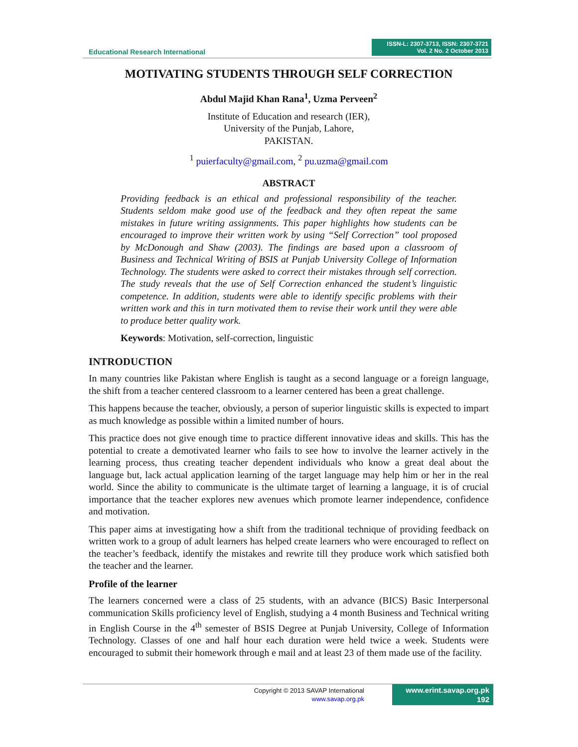Educational Research International
ISSN-L: 2307-3713, ISSN: 2307-3721
Vol. 2 No. 2 October 2013
MOTIVATING STUDENTS THROUGH SELF CORRECTION
Abdul Majid Khan Rana<sup>1</sup>, Uzma Perveen<sup>2</sup>
Institute of Education and research (IER),
University of the Punjab, Lahore,
PAKISTAN.
<sup>1</sup> puierfaculty@gmail.com, <sup>2</sup> pu.uzma@gmail.com
ABSTRACT
Providing feedback is an ethical and professional responsibility of the teacher. Students seldom make good use of the feedback and they often repeat the same mistakes in future writing assignments. This paper highlights how students can be encouraged to improve their written work by using “Self Correction” tool proposed by McDonough and Shaw (2003). The findings are based upon a classroom of Business and Technical Writing of BSIS at Punjab University College of Information Technology. The students were asked to correct their mistakes through self correction. The study reveals that the use of Self Correction enhanced the student’s linguistic competence. In addition, students were able to identify specific problems with their written work and this in turn motivated them to revise their work until they were able to produce better quality work.
Keywords: Motivation, self-correction, linguistic
INTRODUCTION
In many countries like Pakistan where English is taught as a second language or a foreign language, the shift from a teacher centered classroom to a learner centered has been a great challenge.
This happens because the teacher, obviously, a person of superior linguistic skills is expected to impart as much knowledge as possible within a limited number of hours.
This practice does not give enough time to practice different innovative ideas and skills. This has the potential to create a demotivated learner who fails to see how to involve the learner actively in the learning process, thus creating teacher dependent individuals who know a great deal about the language but, lack actual application learning of the target language may help him or her in the real world. Since the ability to communicate is the ultimate target of learning a language, it is of crucial importance that the teacher explores new avenues which promote learner independence, confidence and motivation.
This paper aims at investigating how a shift from the traditional technique of providing feedback on written work to a group of adult learners has helped create learners who were encouraged to reflect on the teacher’s feedback, identify the mistakes and rewrite till they produce work which satisfied both the teacher and the learner.
Profile of the learner
The learners concerned were a class of 25 students, with an advance (BICS) Basic Interpersonal communication Skills proficiency level of English, studying a 4 month Business and Technical writing in English Course in the 4<sup>th</sup> semester of BSIS Degree at Punjab University, College of Information Technology. Classes of one and half hour each duration were held twice a week. Students were encouraged to submit their homework through e mail and at least 23 of them made use of the facility.
Copyright © 2013 SAVAP International
www.savap.org.pk
www.erint.savap.org.pk
192